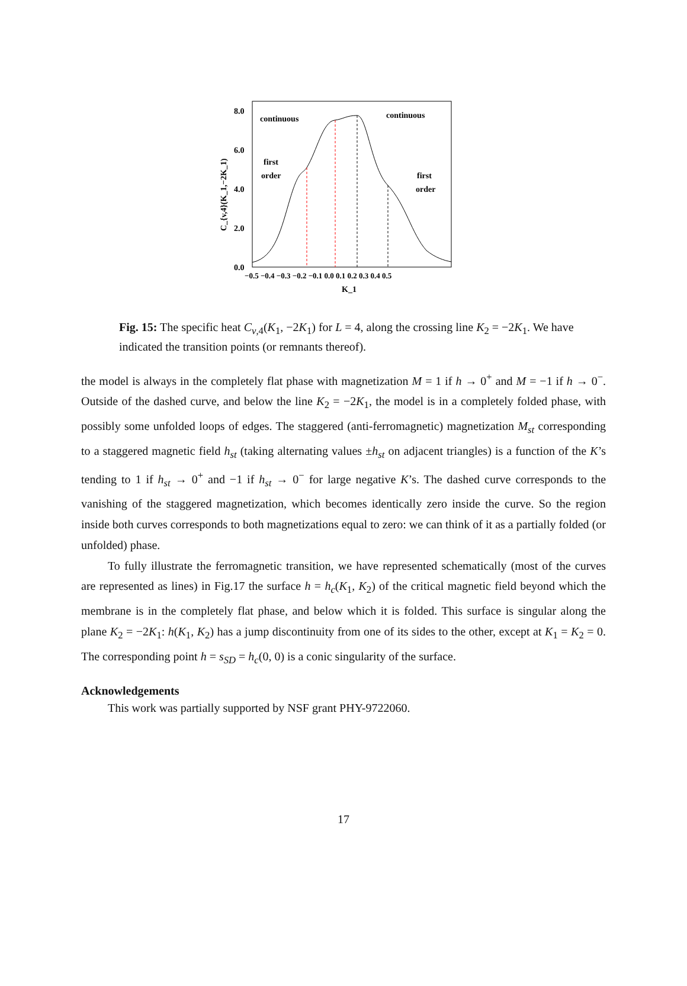8.0
6.0
4.0
2.0
0.0
−0.5 −0.4 −0.3 −0.2 −0.1 0.0 0.1 0.2 0.3 0.4 0.5
K_1
C_{v,4}(K_1,−2K_1)
continuous
continuous
first
order
first
order
Fig. 15: The specific heat C<sub>v,4</sub>(K<sub>1</sub>, −2K<sub>1</sub>) for L = 4, along the crossing line K<sub>2</sub> = −2K<sub>1</sub>. We have indicated the transition points (or remnants thereof).
the model is always in the completely flat phase with magnetization M = 1 if h → 0<sup>+</sup> and M = −1 if h → 0<sup>−</sup>. Outside of the dashed curve, and below the line K<sub>2</sub> = −2K<sub>1</sub>, the model is in a completely folded phase, with possibly some unfolded loops of edges. The staggered (anti-ferromagnetic) magnetization M<sub>st</sub> corresponding to a staggered magnetic field h<sub>st</sub> (taking alternating values ±h<sub>st</sub> on adjacent triangles) is a function of the K’s tending to 1 if h<sub>st</sub> → 0<sup>+</sup> and −1 if h<sub>st</sub> → 0<sup>−</sup> for large negative K’s. The dashed curve corresponds to the vanishing of the staggered magnetization, which becomes identically zero inside the curve. So the region inside both curves corresponds to both magnetizations equal to zero: we can think of it as a partially folded (or unfolded) phase.
To fully illustrate the ferromagnetic transition, we have represented schematically (most of the curves are represented as lines) in Fig.17 the surface h = h<sub>c</sub>(K<sub>1</sub>, K<sub>2</sub>) of the critical magnetic field beyond which the membrane is in the completely flat phase, and below which it is folded. This surface is singular along the plane K<sub>2</sub> = −2K<sub>1</sub>: h(K<sub>1</sub>, K<sub>2</sub>) has a jump discontinuity from one of its sides to the other, except at K<sub>1</sub> = K<sub>2</sub> = 0. The corresponding point h = s<sub>SD</sub> = h<sub>c</sub>(0, 0) is a conic singularity of the surface.
Acknowledgements
This work was partially supported by NSF grant PHY-9722060.
17